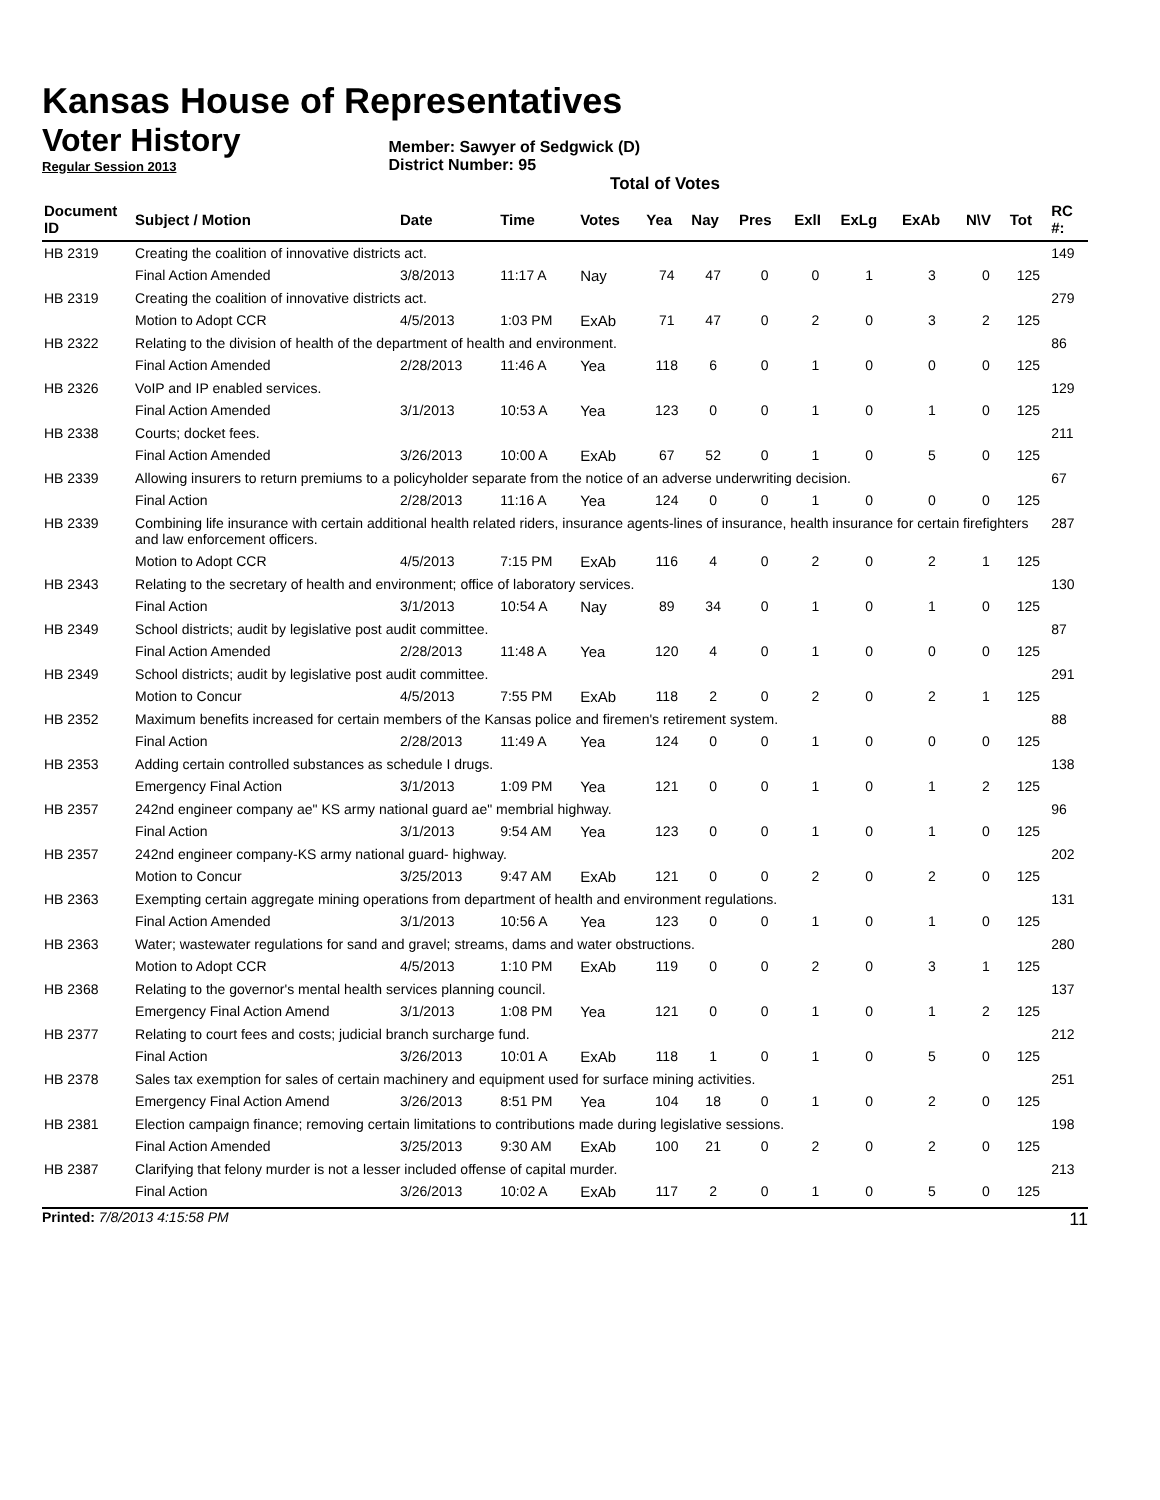Kansas House of Representatives
Voter History
Regular Session 2013
Member: Sawyer of Sedgwick (D)
District Number: 95
Total of Votes
| Document ID | Subject / Motion | Date | Time | Votes | Yea | Nay | Pres | ExlI | ExLg | ExAb | N\V | Tot | RC #: |
| --- | --- | --- | --- | --- | --- | --- | --- | --- | --- | --- | --- | --- | --- |
| HB 2319 | Creating the coalition of innovative districts act. | | | | | | | | | | | | 149 |
| | Final Action Amended | 3/8/2013 | 11:17 A | Nay | 74 | 47 | 0 | 0 | 1 | 3 | 0 | 125 | |
| HB 2319 | Creating the coalition of innovative districts act. | | | | | | | | | | | | 279 |
| | Motion to Adopt CCR | 4/5/2013 | 1:03 PM | ExAb | 71 | 47 | 0 | 2 | 0 | 3 | 2 | 125 | |
| HB 2322 | Relating to the division of health of the department of health and environment. | | | | | | | | | | | | 86 |
| | Final Action Amended | 2/28/2013 | 11:46 A | Yea | 118 | 6 | 0 | 1 | 0 | 0 | 0 | 125 | |
| HB 2326 | VoIP and IP enabled services. | | | | | | | | | | | | 129 |
| | Final Action Amended | 3/1/2013 | 10:53 A | Yea | 123 | 0 | 0 | 1 | 0 | 1 | 0 | 125 | |
| HB 2338 | Courts; docket fees. | | | | | | | | | | | | 211 |
| | Final Action Amended | 3/26/2013 | 10:00 A | ExAb | 67 | 52 | 0 | 1 | 0 | 5 | 0 | 125 | |
| HB 2339 | Allowing insurers to return premiums to a policyholder separate from the notice of an adverse underwriting decision. | | | | | | | | | | | | 67 |
| | Final Action | 2/28/2013 | 11:16 A | Yea | 124 | 0 | 0 | 1 | 0 | 0 | 0 | 125 | |
| HB 2339 | Combining life insurance with certain additional health related riders, insurance agents-lines of insurance, health insurance for certain firefighters and law enforcement officers. | | | | | | | | | | | | 287 |
| | Motion to Adopt CCR | 4/5/2013 | 7:15 PM | ExAb | 116 | 4 | 0 | 2 | 0 | 2 | 1 | 125 | |
| HB 2343 | Relating to the secretary of health and environment; office of laboratory services. | | | | | | | | | | | | 130 |
| | Final Action | 3/1/2013 | 10:54 A | Nay | 89 | 34 | 0 | 1 | 0 | 1 | 0 | 125 | |
| HB 2349 | School districts; audit by legislative post audit committee. | | | | | | | | | | | | 87 |
| | Final Action Amended | 2/28/2013 | 11:48 A | Yea | 120 | 4 | 0 | 1 | 0 | 0 | 0 | 125 | |
| HB 2349 | School districts; audit by legislative post audit committee. | | | | | | | | | | | | 291 |
| | Motion to Concur | 4/5/2013 | 7:55 PM | ExAb | 118 | 2 | 0 | 2 | 0 | 2 | 1 | 125 | |
| HB 2352 | Maximum benefits increased for certain members of the Kansas police and firemen's retirement system. | | | | | | | | | | | | 88 |
| | Final Action | 2/28/2013 | 11:49 A | Yea | 124 | 0 | 0 | 1 | 0 | 0 | 0 | 125 | |
| HB 2353 | Adding certain controlled substances as schedule I drugs. | | | | | | | | | | | | 138 |
| | Emergency Final Action | 3/1/2013 | 1:09 PM | Yea | 121 | 0 | 0 | 1 | 0 | 1 | 2 | 125 | |
| HB 2357 | 242nd engineer company ae" KS army national guard ae" membrial highway. | | | | | | | | | | | | 96 |
| | Final Action | 3/1/2013 | 9:54 AM | Yea | 123 | 0 | 0 | 1 | 0 | 1 | 0 | 125 | |
| HB 2357 | 242nd engineer company-KS army national guard- highway. | | | | | | | | | | | | 202 |
| | Motion to Concur | 3/25/2013 | 9:47 AM | ExAb | 121 | 0 | 0 | 2 | 0 | 2 | 0 | 125 | |
| HB 2363 | Exempting certain aggregate mining operations from department of health and environment regulations. | | | | | | | | | | | | 131 |
| | Final Action Amended | 3/1/2013 | 10:56 A | Yea | 123 | 0 | 0 | 1 | 0 | 1 | 0 | 125 | |
| HB 2363 | Water; wastewater regulations for sand and gravel; streams, dams and water obstructions. | | | | | | | | | | | | 280 |
| | Motion to Adopt CCR | 4/5/2013 | 1:10 PM | ExAb | 119 | 0 | 0 | 2 | 0 | 3 | 1 | 125 | |
| HB 2368 | Relating to the governor's mental health services planning council. | | | | | | | | | | | | 137 |
| | Emergency Final Action Amend | 3/1/2013 | 1:08 PM | Yea | 121 | 0 | 0 | 1 | 0 | 1 | 2 | 125 | |
| HB 2377 | Relating to court fees and costs; judicial branch surcharge fund. | | | | | | | | | | | | 212 |
| | Final Action | 3/26/2013 | 10:01 A | ExAb | 118 | 1 | 0 | 1 | 0 | 5 | 0 | 125 | |
| HB 2378 | Sales tax exemption for sales of certain machinery and equipment used for surface mining activities. | | | | | | | | | | | | 251 |
| | Emergency Final Action Amend | 3/26/2013 | 8:51 PM | Yea | 104 | 18 | 0 | 1 | 0 | 2 | 0 | 125 | |
| HB 2381 | Election campaign finance; removing certain limitations to contributions made during legislative sessions. | | | | | | | | | | | | 198 |
| | Final Action Amended | 3/25/2013 | 9:30 AM | ExAb | 100 | 21 | 0 | 2 | 0 | 2 | 0 | 125 | |
| HB 2387 | Clarifying that felony murder is not a lesser included offense of capital murder. | | | | | | | | | | | | 213 |
| | Final Action | 3/26/2013 | 10:02 A | ExAb | 117 | 2 | 0 | 1 | 0 | 5 | 0 | 125 | |
Printed: 7/8/2013 4:15:58 PM 11